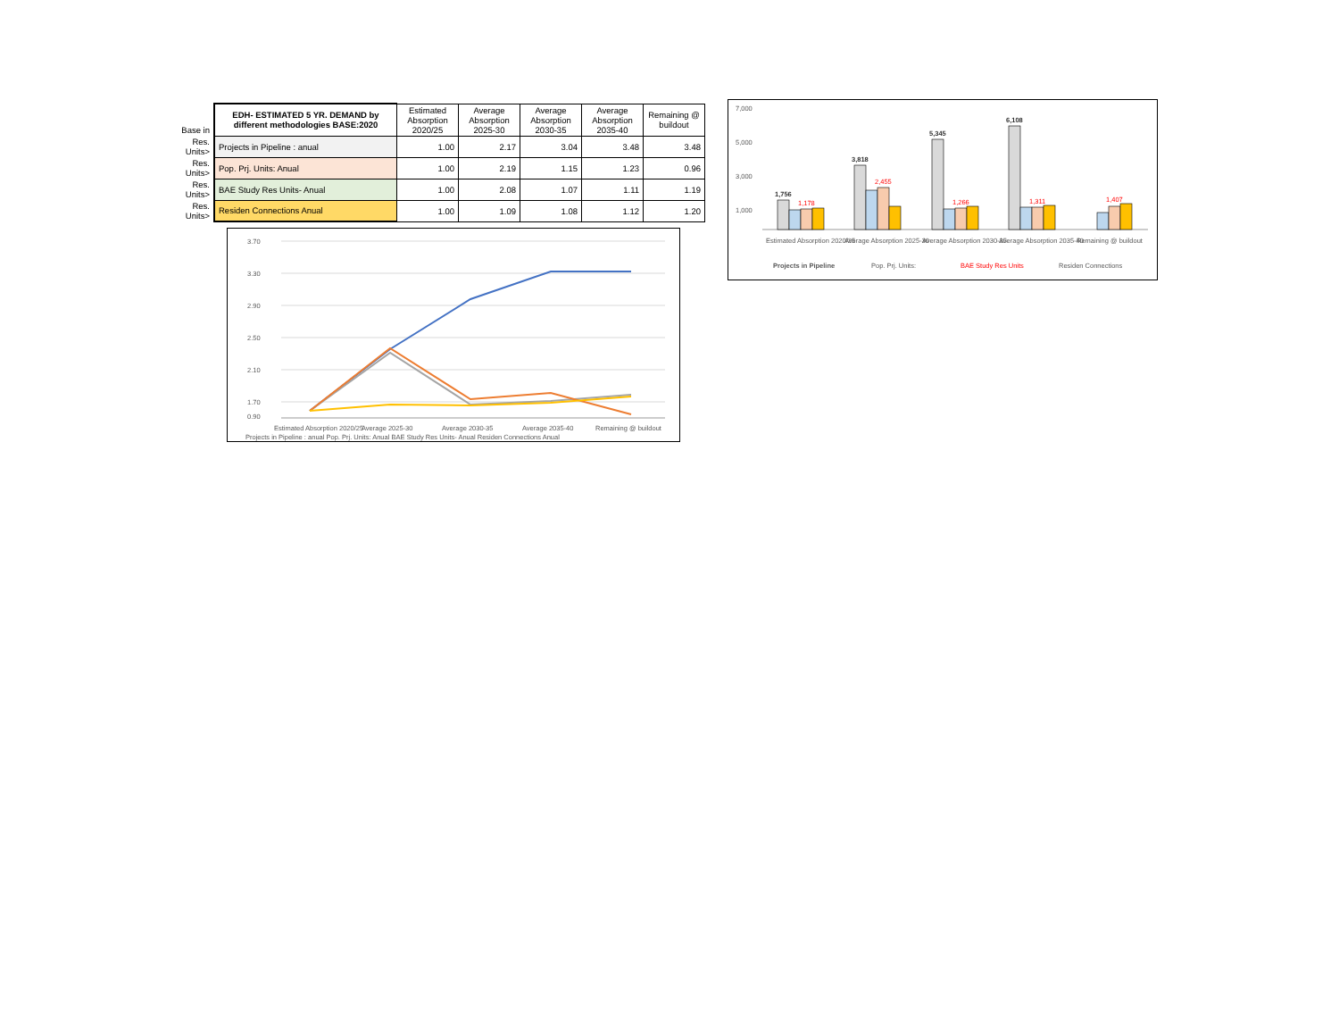| Base in | EDH- ESTIMATED 5 YR. DEMAND by different methodologies BASE:2020 | Estimated Absorption 2020/25 | Average Absorption 2025-30 | Average Absorption 2030-35 | Average Absorption 2035-40 | Remaining @ buildout |
| Res. Units> | Projects in Pipeline : anual | 1.00 | 2.17 | 3.04 | 3.48 | 3.48 |
| Res. Units> | Pop. Prj. Units: Anual | 1.00 | 2.19 | 1.15 | 1.23 | 0.96 |
| Res. Units> | BAE Study Res Units- Anual | 1.00 | 2.08 | 1.07 | 1.11 | 1.19 |
| Res. Units> | Residen Connections Anual | 1.00 | 1.09 | 1.08 | 1.12 | 1.20 |
3.70
3.30
2.90
2.50
2.10
1.70
0.90
Estimated Absorption 2020/25
Average 2025-30
Average 2030-35
Average 2035-40
Remaining @ buildout
Projects in Pipeline : anual Pop. Prj. Units: Anual BAE Study Res Units- Anual Residen Connections Anual
7,000
5,000
3,000
1,000
1,756
3,818
5,345
6,108
1,178
2,455
1,266
1,311
1,407
Estimated Absorption 2020/25
Average Absorption 2025-30
Average Absorption 2030-35
Average Absorption 2035-40
Remaining @ buildout
Projects in Pipeline
Pop. Prj. Units:
BAE Study Res Units
Residen Connections